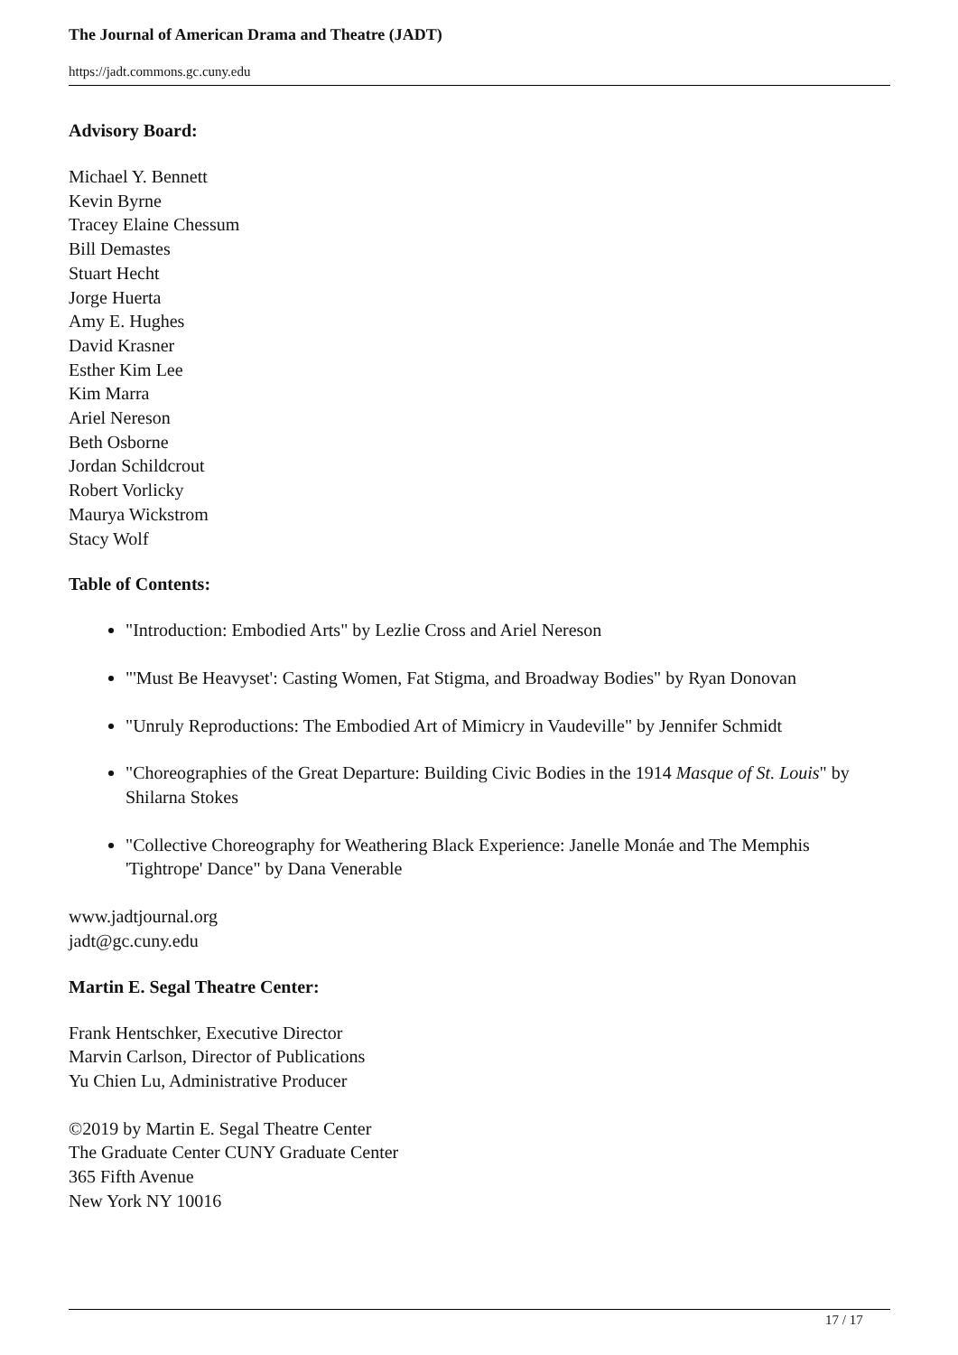The Journal of American Drama and Theatre (JADT)
https://jadt.commons.gc.cuny.edu
Advisory Board:
Michael Y. Bennett
Kevin Byrne
Tracey Elaine Chessum
Bill Demastes
Stuart Hecht
Jorge Huerta
Amy E. Hughes
David Krasner
Esther Kim Lee
Kim Marra
Ariel Nereson
Beth Osborne
Jordan Schildcrout
Robert Vorlicky
Maurya Wickstrom
Stacy Wolf
Table of Contents:
"Introduction: Embodied Arts" by Lezlie Cross and Ariel Nereson
"'Must Be Heavyset': Casting Women, Fat Stigma, and Broadway Bodies" by Ryan Donovan
"Unruly Reproductions: The Embodied Art of Mimicry in Vaudeville" by Jennifer Schmidt
"Choreographies of the Great Departure: Building Civic Bodies in the 1914 Masque of St. Louis" by Shilarna Stokes
"Collective Choreography for Weathering Black Experience: Janelle Monáe and The Memphis 'Tightrope' Dance" by Dana Venerable
www.jadtjournal.org
jadt@gc.cuny.edu
Martin E. Segal Theatre Center:
Frank Hentschker, Executive Director
Marvin Carlson, Director of Publications
Yu Chien Lu, Administrative Producer
©2019 by Martin E. Segal Theatre Center
The Graduate Center CUNY Graduate Center
365 Fifth Avenue
New York NY 10016
17 / 17